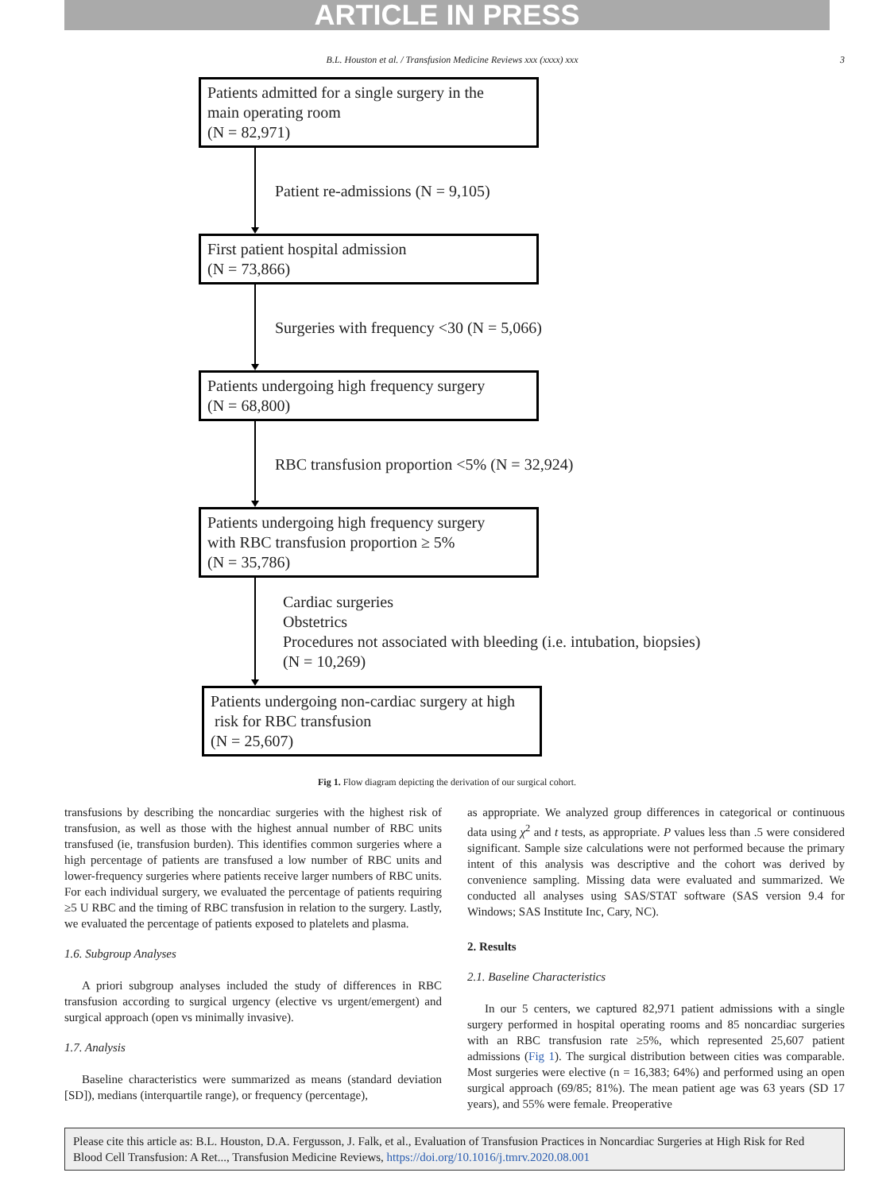ARTICLE IN PRESS
B.L. Houston et al. / Transfusion Medicine Reviews xxx (xxxx) xxx 3
Patients admitted for a single surgery in the
main operating room
(N = 82,971)
Patient re-admissions (N = 9,105)
First patient hospital admission
(N = 73,866)
Surgeries with frequency <30 (N = 5,066)
Patients undergoing high frequency surgery
(N = 68,800)
RBC transfusion proportion <5% (N = 32,924)
Patients undergoing high frequency surgery
with RBC transfusion proportion ≥ 5%
(N = 35,786)
Cardiac surgeries
Obstetrics
Procedures not associated with bleeding (i.e. intubation, biopsies)
(N = 10,269)
Patients undergoing non-cardiac surgery at high
risk for RBC transfusion
(N = 25,607)
Fig 1. Flow diagram depicting the derivation of our surgical cohort.
transfusions by describing the noncardiac surgeries with the highest risk of transfusion, as well as those with the highest annual number of RBC units transfused (ie, transfusion burden). This identifies common surgeries where a high percentage of patients are transfused a low number of RBC units and lower-frequency surgeries where patients receive larger numbers of RBC units. For each individual surgery, we evaluated the percentage of patients requiring ≥5 U RBC and the timing of RBC transfusion in relation to the surgery. Lastly, we evaluated the percentage of patients exposed to platelets and plasma.
1.6. Subgroup Analyses
A priori subgroup analyses included the study of differences in RBC transfusion according to surgical urgency (elective vs urgent/emergent) and surgical approach (open vs minimally invasive).
1.7. Analysis
Baseline characteristics were summarized as means (standard deviation [SD]), medians (interquartile range), or frequency (percentage),
as appropriate. We analyzed group differences in categorical or continuous data using χ<sup>2</sup> and t tests, as appropriate. P values less than .5 were considered significant. Sample size calculations were not performed because the primary intent of this analysis was descriptive and the cohort was derived by convenience sampling. Missing data were evaluated and summarized. We conducted all analyses using SAS/STAT software (SAS version 9.4 for Windows; SAS Institute Inc, Cary, NC).
2. Results
2.1. Baseline Characteristics
In our 5 centers, we captured 82,971 patient admissions with a single surgery performed in hospital operating rooms and 85 noncardiac surgeries with an RBC transfusion rate ≥5%, which represented 25,607 patient admissions (Fig 1). The surgical distribution between cities was comparable. Most surgeries were elective (n = 16,383; 64%) and performed using an open surgical approach (69/85; 81%). The mean patient age was 63 years (SD 17 years), and 55% were female. Preoperative
Please cite this article as: B.L. Houston, D.A. Fergusson, J. Falk, et al., Evaluation of Transfusion Practices in Noncardiac Surgeries at High Risk for Red Blood Cell Transfusion: A Ret..., Transfusion Medicine Reviews, https://doi.org/10.1016/j.tmrv.2020.08.001